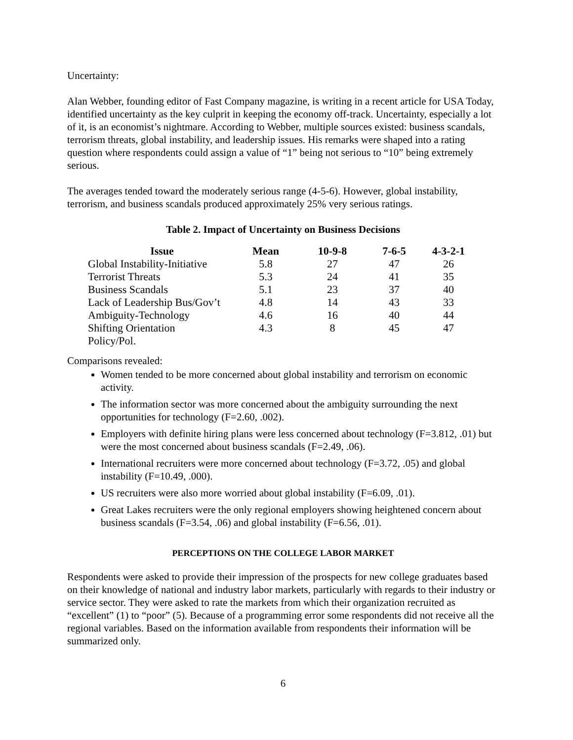Uncertainty:
Alan Webber, founding editor of Fast Company magazine, is writing in a recent article for USA Today, identified uncertainty as the key culprit in keeping the economy off-track. Uncertainty, especially a lot of it, is an economist’s nightmare. According to Webber, multiple sources existed: business scandals, terrorism threats, global instability, and leadership issues. His remarks were shaped into a rating question where respondents could assign a value of “1” being not serious to “10” being extremely serious.
The averages tended toward the moderately serious range (4-5-6). However, global instability, terrorism, and business scandals produced approximately 25% very serious ratings.
Table 2. Impact of Uncertainty on Business Decisions
| Issue | Mean | 10-9-8 | 7-6-5 | 4-3-2-1 |
| --- | --- | --- | --- | --- |
| Global Instability-Initiative | 5.8 | 27 | 47 | 26 |
| Terrorist Threats | 5.3 | 24 | 41 | 35 |
| Business Scandals | 5.1 | 23 | 37 | 40 |
| Lack of Leadership Bus/Gov’t | 4.8 | 14 | 43 | 33 |
| Ambiguity-Technology | 4.6 | 16 | 40 | 44 |
| Shifting Orientation Policy/Pol. | 4.3 | 8 | 45 | 47 |
Comparisons revealed:
Women tended to be more concerned about global instability and terrorism on economic activity.
The information sector was more concerned about the ambiguity surrounding the next opportunities for technology (F=2.60, .002).
Employers with definite hiring plans were less concerned about technology (F=3.812, .01) but were the most concerned about business scandals (F=2.49, .06).
International recruiters were more concerned about technology (F=3.72, .05) and global instability (F=10.49, .000).
US recruiters were also more worried about global instability (F=6.09, .01).
Great Lakes recruiters were the only regional employers showing heightened concern about business scandals (F=3.54, .06) and global instability (F=6.56, .01).
PERCEPTIONS ON THE COLLEGE LABOR MARKET
Respondents were asked to provide their impression of the prospects for new college graduates based on their knowledge of national and industry labor markets, particularly with regards to their industry or service sector. They were asked to rate the markets from which their organization recruited as “excellent” (1) to “poor” (5). Because of a programming error some respondents did not receive all the regional variables. Based on the information available from respondents their information will be summarized only.
6